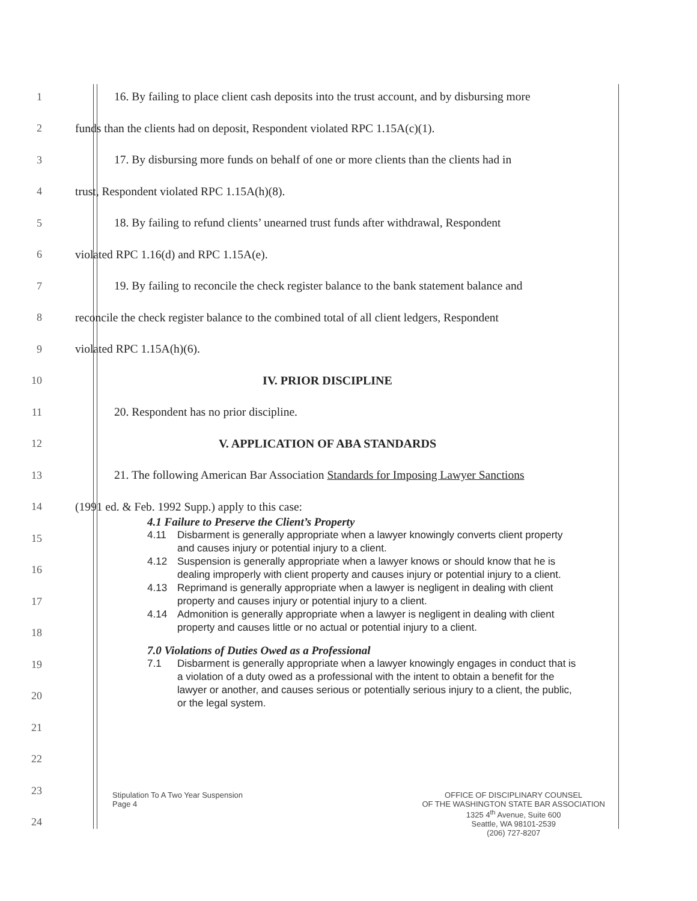1
16. By failing to place client cash deposits into the trust account, and by disbursing more
2
funds than the clients had on deposit, Respondent violated RPC 1.15A(c)(1).
3
17. By disbursing more funds on behalf of one or more clients than the clients had in
4 trust, Respondent violated RPC 1.15A(h)(8).
5
18. By failing to refund clients’ unearned trust funds after withdrawal, Respondent
6 violated RPC 1.16(d) and RPC 1.15A(e).
7
19. By failing to reconcile the check register balance to the bank statement balance and
8
reconcile the check register balance to the combined total of all client ledgers, Respondent
9 violated RPC 1.15A(h)(6).
10 IV. PRIOR DISCIPLINE
11 20. Respondent has no prior discipline.
12 V. APPLICATION OF ABA STANDARDS
13
21. The following American Bar Association Standards for Imposing Lawyer Sanctions
14 (1991 ed. & Feb. 1992 Supp.) apply to this case:
15
16
17
18
19
20
21
22
23
24
4.1 Failure to Preserve the Client’s Property
4.11 Disbarment is generally appropriate when a lawyer knowingly converts client property and causes injury or potential injury to a client.
4.12 Suspension is generally appropriate when a lawyer knows or should know that he is dealing improperly with client property and causes injury or potential injury to a client.
4.13 Reprimand is generally appropriate when a lawyer is negligent in dealing with client property and causes injury or potential injury to a client.
4.14 Admonition is generally appropriate when a lawyer is negligent in dealing with client property and causes little or no actual or potential injury to a client.
7.0 Violations of Duties Owed as a Professional
7.1 Disbarment is generally appropriate when a lawyer knowingly engages in conduct that is a violation of a duty owed as a professional with the intent to obtain a benefit for the lawyer or another, and causes serious or potentially serious injury to a client, the public, or the legal system.
Stipulation To A Two Year Suspension
Page 4
OFFICE OF DISCIPLINARY COUNSEL
OF THE WASHINGTON STATE BAR ASSOCIATION
1325 4<sup>th</sup> Avenue, Suite 600
Seattle, WA 98101-2539
(206) 727-8207